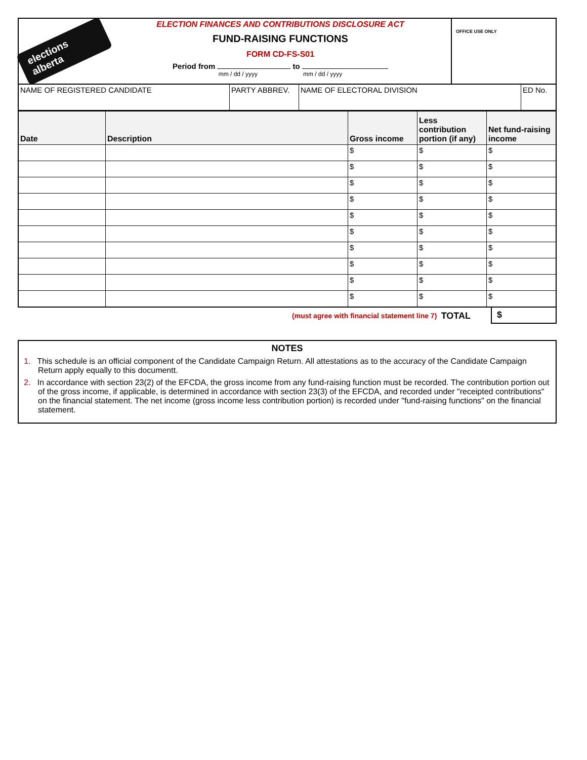elections alberta
ELECTION FINANCES AND CONTRIBUTIONS DISCLOSURE ACT
FUND-RAISING FUNCTIONS
FORM CD-FS-S01
Period from to
mm / dd / yyyy mm / dd / yyyy
OFFICE USE ONLY
| NAME OF REGISTERED CANDIDATE | PARTY ABBREV. | NAME OF ELECTORAL DIVISION | ED No. |
| Date | Description | Gross income | Less contribution portion (if any) | Net fund-raising income |
| --- | --- | --- | --- | --- |
| | | $ | $ | $ |
| | | $ | $ | $ |
| | | $ | $ | $ |
| | | $ | $ | $ |
| | | $ | $ | $ |
| | | $ | $ | $ |
| | | $ | $ | $ |
| | | $ | $ | $ |
| | | $ | $ | $ |
| | | $ | $ | $ |
(must agree with financial statement line 7) TOTAL
$
NOTES
1. This schedule is an official component of the Candidate Campaign Return. All attestations as to the accuracy of the Candidate Campaign Return apply equally to this documentt.
2. In accordance with section 23(2) of the EFCDA, the gross income from any fund-raising function must be recorded. The contribution portion out of the gross income, if applicable, is determined in accordance with section 23(3) of the EFCDA, and recorded under "receipted contributions" on the financial statement. The net income (gross income less contribution portion) is recorded under "fund-raising functions" on the financial statement.